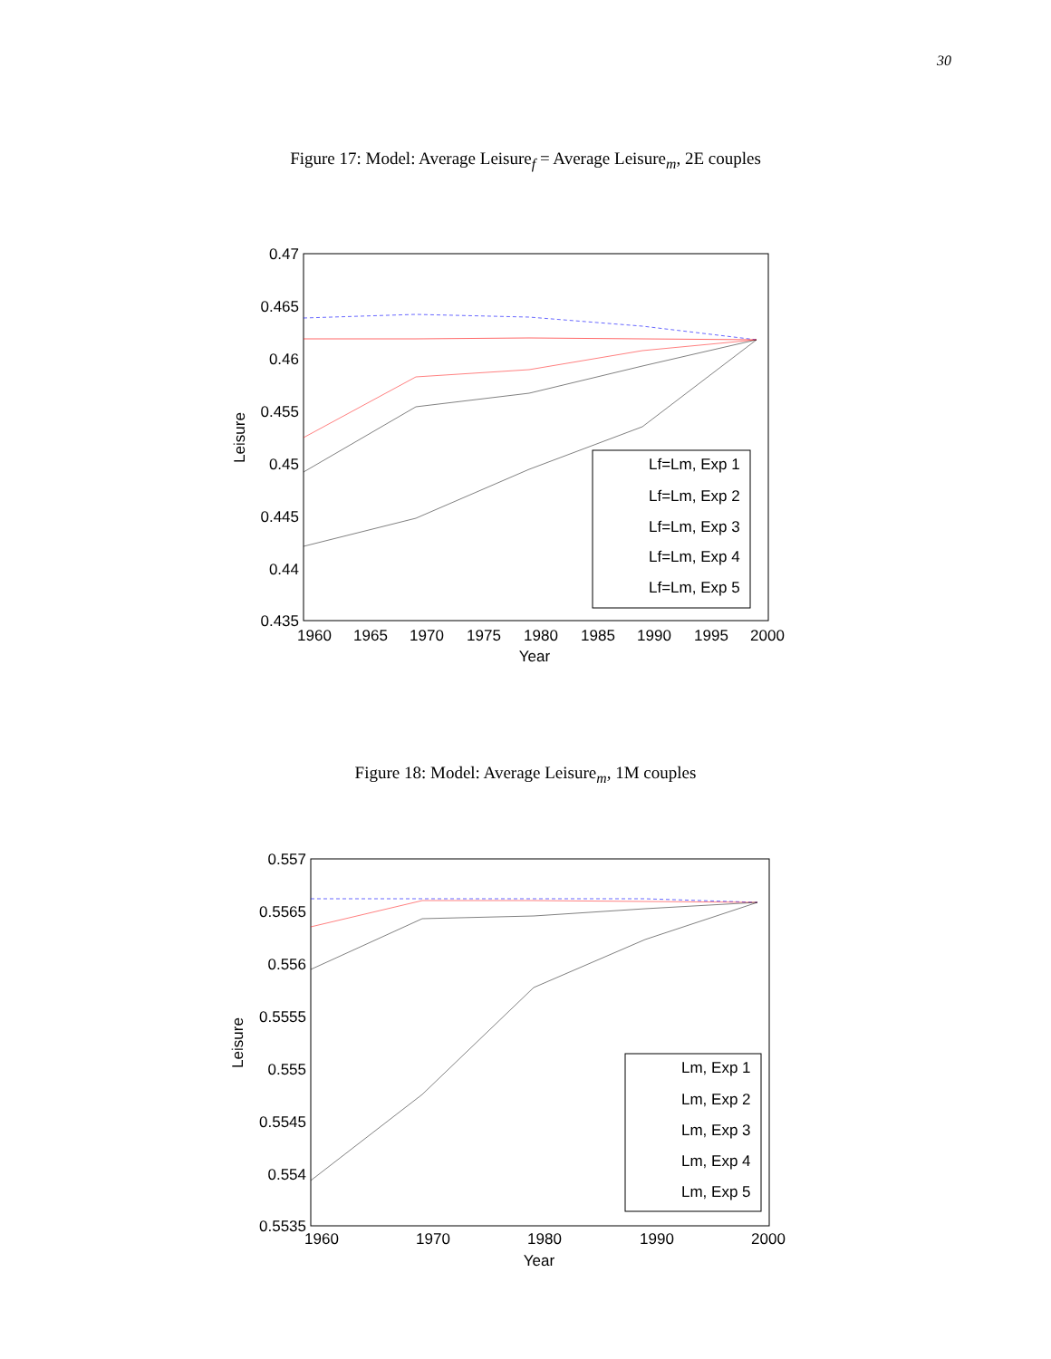30
Figure 17: Model: Average Leisure<sub>f</sub> = Average Leisure<sub>m</sub>, 2E couples
0.47
0.465
0.46
0.455
0.45
0.445
0.44
0.435
1960
1965
1970
1975
1980
1985
1990
1995
2000
Year
Leisure
Lf=Lm, Exp 1
Lf=Lm, Exp 2
Lf=Lm, Exp 3
Lf=Lm, Exp 4
Lf=Lm, Exp 5
Figure 18: Model: Average Leisure<sub>m</sub>, 1M couples
0.557
0.5565
0.556
0.5555
0.555
0.5545
0.554
0.5535
1960
1970
1980
1990
2000
Year
Leisure
Lm, Exp 1
Lm, Exp 2
Lm, Exp 3
Lm, Exp 4
Lm, Exp 5